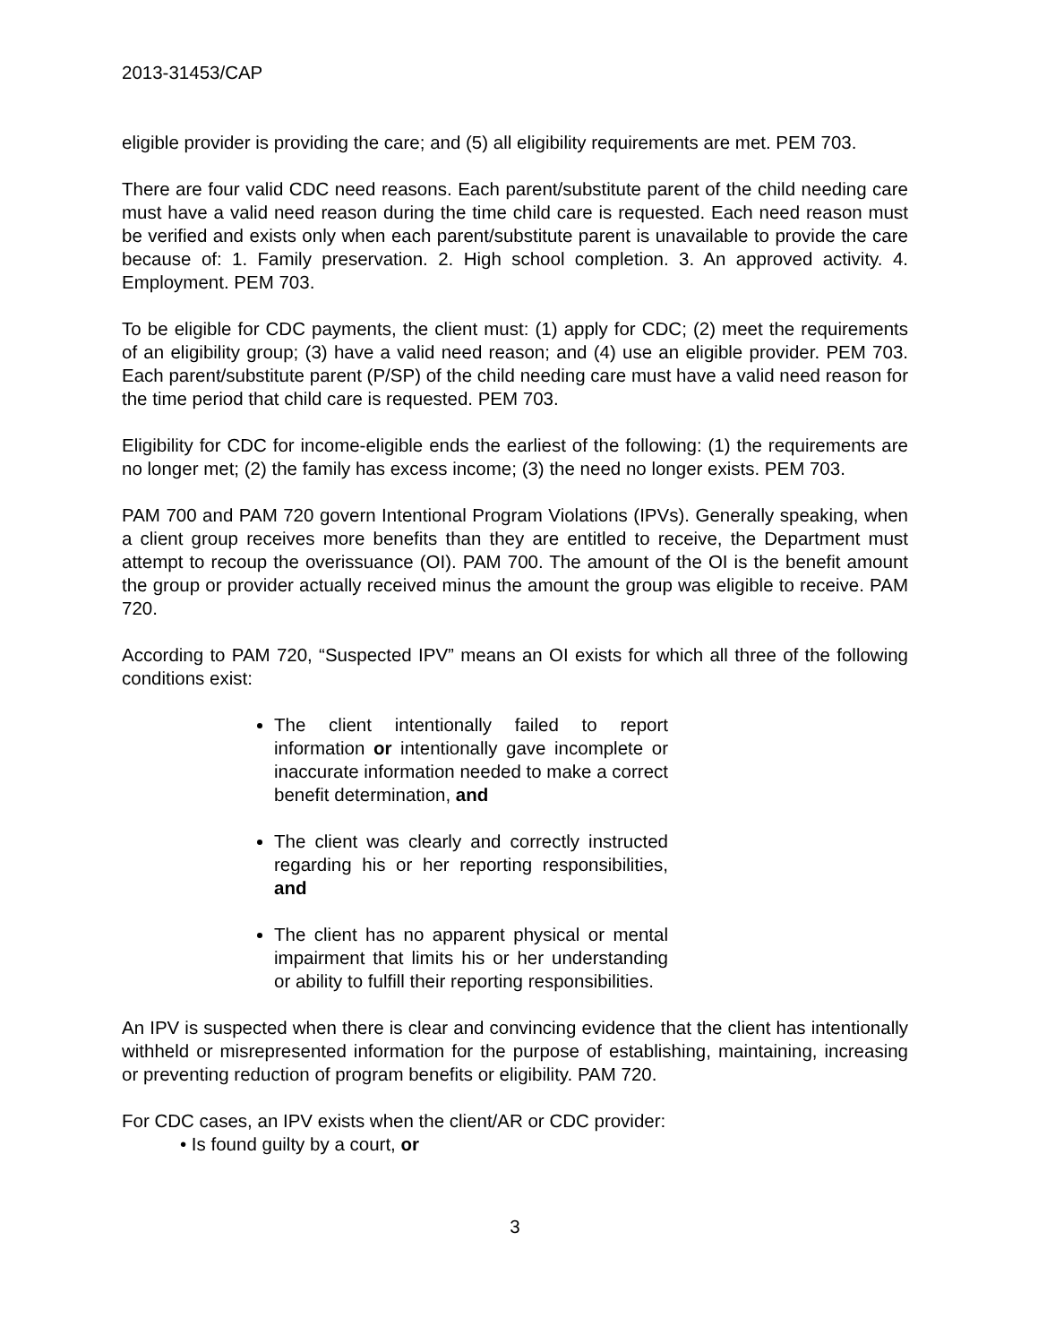2013-31453/CAP
eligible provider is providing the care; and (5) all eligibility requirements are met. PEM 703.
There are four valid CDC need reasons. Each parent/substitute parent of the child needing care must have a valid need reason during the time child care is requested. Each need reason must be verified and exists only when each parent/substitute parent is unavailable to provide the care because of: 1. Family preservation. 2. High school completion. 3. An approved activity. 4. Employment. PEM 703.
To be eligible for CDC payments, the client must: (1) apply for CDC; (2) meet the requirements of an eligibility group; (3) have a valid need reason; and (4) use an eligible provider. PEM 703. Each parent/substitute parent (P/SP) of the child needing care must have a valid need reason for the time period that child care is requested. PEM 703.
Eligibility for CDC for income-eligible ends the earliest of the following: (1) the requirements are no longer met; (2) the family has excess income; (3) the need no longer exists. PEM 703.
PAM 700 and PAM 720 govern Intentional Program Violations (IPVs). Generally speaking, when a client group receives more benefits than they are entitled to receive, the Department must attempt to recoup the overissuance (OI). PAM 700. The amount of the OI is the benefit amount the group or provider actually received minus the amount the group was eligible to receive. PAM 720.
According to PAM 720, “Suspected IPV” means an OI exists for which all three of the following conditions exist:
The client intentionally failed to report information or intentionally gave incomplete or inaccurate information needed to make a correct benefit determination, and
The client was clearly and correctly instructed regarding his or her reporting responsibilities, and
The client has no apparent physical or mental impairment that limits his or her understanding or ability to fulfill their reporting responsibilities.
An IPV is suspected when there is clear and convincing evidence that the client has intentionally withheld or misrepresented information for the purpose of establishing, maintaining, increasing or preventing reduction of program benefits or eligibility. PAM 720.
For CDC cases, an IPV exists when the client/AR or CDC provider:
• Is found guilty by a court, or
3